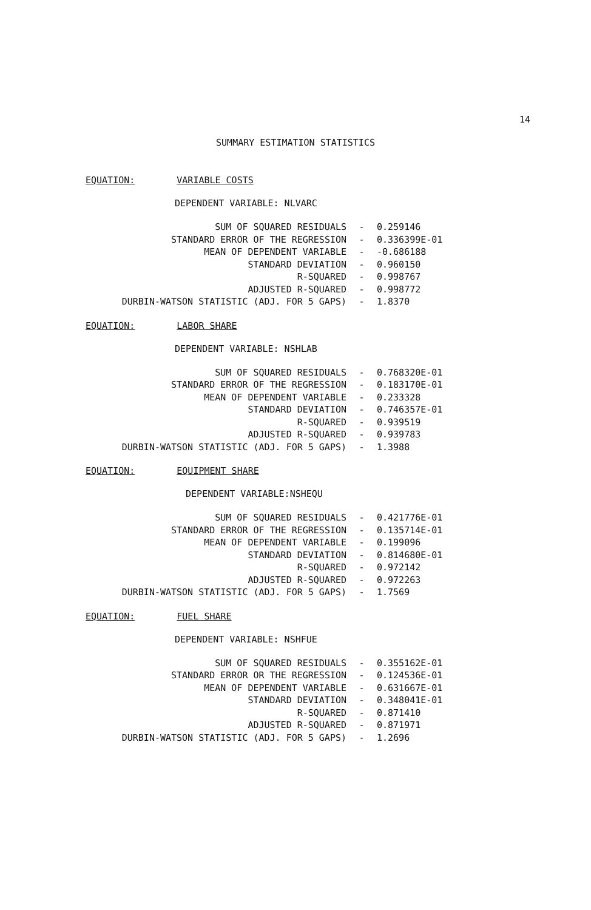14
SUMMARY ESTIMATION STATISTICS
EQUATION: VARIABLE COSTS
DEPENDENT VARIABLE: NLVARC
| SUM OF SQUARED RESIDUALS | - | 0.259146 |
| STANDARD ERROR OF THE REGRESSION | - | 0.336399E-01 |
| MEAN OF DEPENDENT VARIABLE | - | -0.686188 |
| STANDARD DEVIATION | - | 0.960150 |
| R-SQUARED | - | 0.998767 |
| ADJUSTED R-SQUARED | - | 0.998772 |
| DURBIN-WATSON STATISTIC (ADJ. FOR 5 GAPS) | - | 1.8370 |
EQUATION: LABOR SHARE
DEPENDENT VARIABLE: NSHLAB
| SUM OF SQUARED RESIDUALS | - | 0.768320E-01 |
| STANDARD ERROR OF THE REGRESSION | - | 0.183170E-01 |
| MEAN OF DEPENDENT VARIABLE | - | 0.233328 |
| STANDARD DEVIATION | - | 0.746357E-01 |
| R-SQUARED | - | 0.939519 |
| ADJUSTED R-SQUARED | - | 0.939783 |
| DURBIN-WATSON STATISTIC (ADJ. FOR 5 GAPS) | - | 1.3988 |
EQUATION: EQUIPMENT SHARE
DEPENDENT VARIABLE:NSHEQU
| SUM OF SQUARED RESIDUALS | - | 0.421776E-01 |
| STANDARD ERROR OF THE REGRESSION | - | 0.135714E-01 |
| MEAN OF DEPENDENT VARIABLE | - | 0.199096 |
| STANDARD DEVIATION | - | 0.814680E-01 |
| R-SQUARED | - | 0.972142 |
| ADJUSTED R-SQUARED | - | 0.972263 |
| DURBIN-WATSON STATISTIC (ADJ. FOR 5 GAPS) | - | 1.7569 |
EQUATION: FUEL SHARE
DEPENDENT VARIABLE: NSHFUE
| SUM OF SQUARED RESIDUALS | - | 0.355162E-01 |
| STANDARD ERROR OR THE REGRESSION | - | 0.124536E-01 |
| MEAN OF DEPENDENT VARIABLE | - | 0.631667E-01 |
| STANDARD DEVIATION | - | 0.348041E-01 |
| R-SQUARED | - | 0.871410 |
| ADJUSTED R-SQUARED | - | 0.871971 |
| DURBIN-WATSON STATISTIC (ADJ. FOR 5 GAPS) | - | 1.2696 |